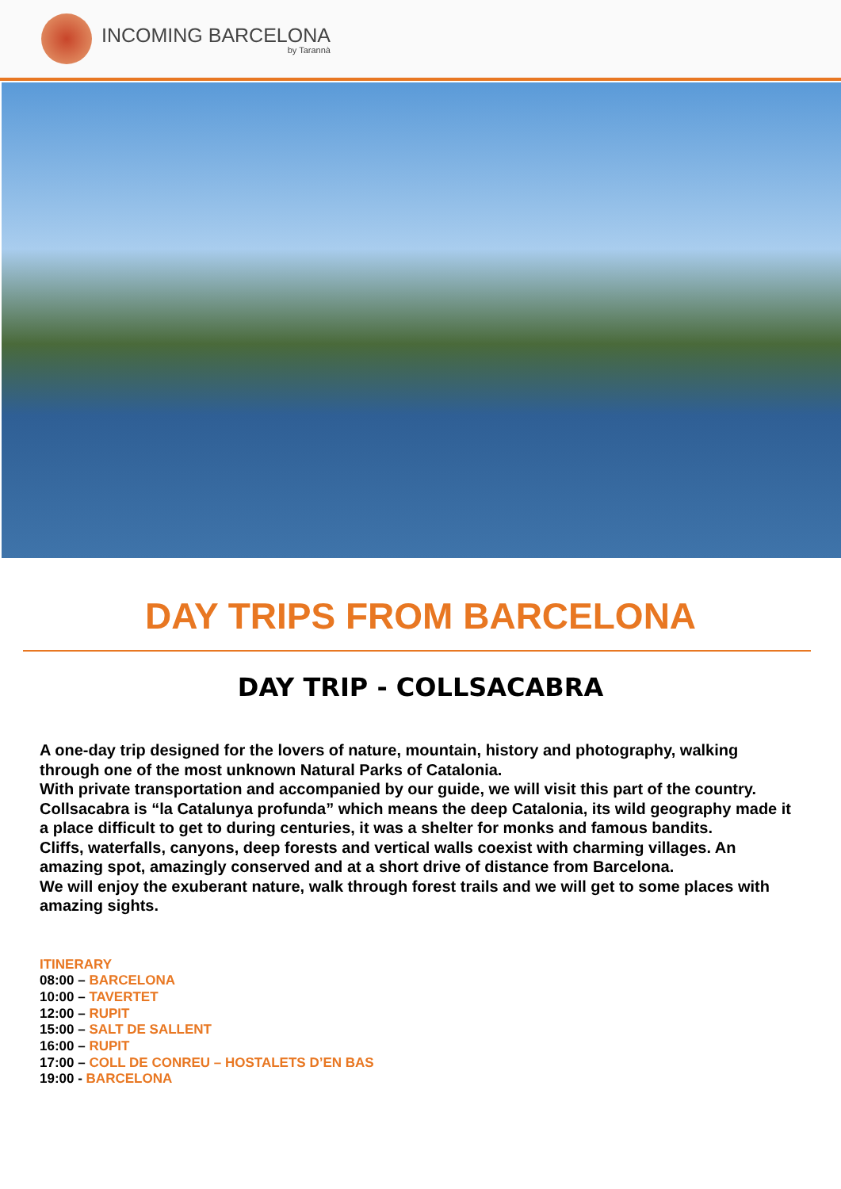INCOMING BARCELONA
by Tarannà
DAY TRIPS FROM BARCELONA
DAY TRIP - COLLSACABRA
A one-day trip designed for the lovers of nature, mountain, history and photography, walking through one of the most unknown Natural Parks of Catalonia.
With private transportation and accompanied by our guide, we will visit this part of the country.
Collsacabra is “la Catalunya profunda” which means the deep Catalonia, its wild geography made it a place difficult to get to during centuries, it was a shelter for monks and famous bandits.
Cliffs, waterfalls, canyons, deep forests and vertical walls coexist with charming villages. An amazing spot, amazingly conserved and at a short drive of distance from Barcelona.
We will enjoy the exuberant nature, walk through forest trails and we will get to some places with amazing sights.
ITINERARY
08:00 – BARCELONA
10:00 – TAVERTET
12:00 – RUPIT
15:00 – SALT DE SALLENT
16:00 – RUPIT
17:00 – COLL DE CONREU – HOSTALETS D’EN BAS
19:00 - BARCELONA